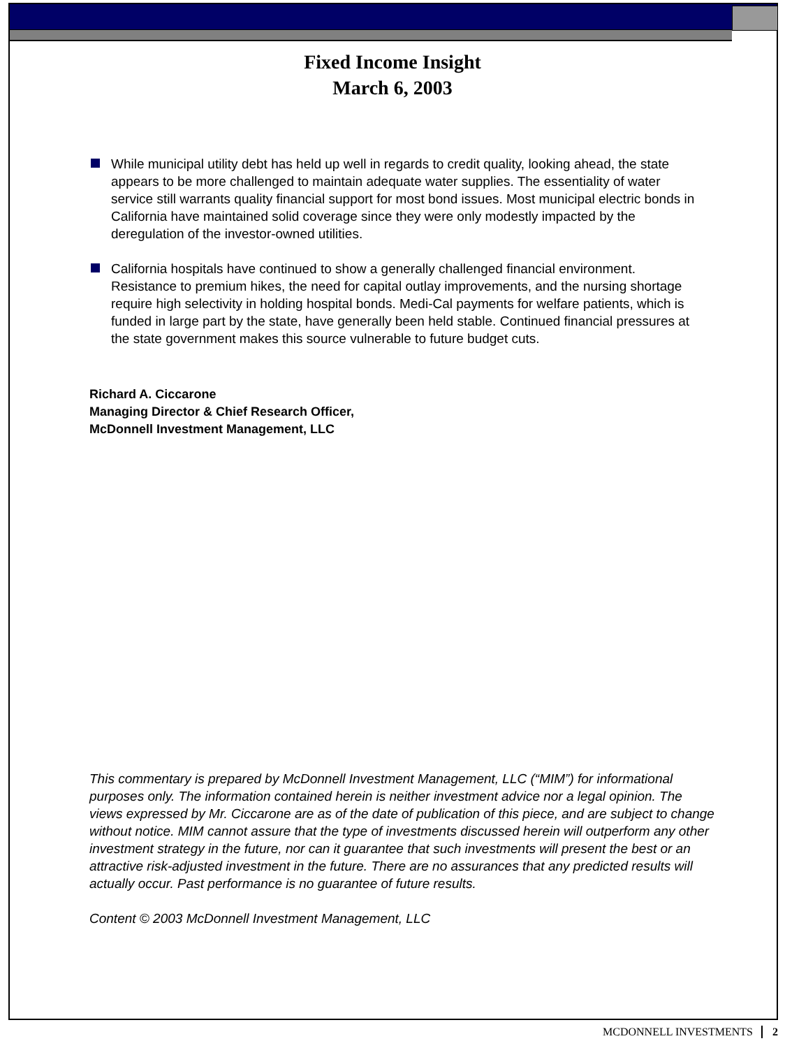Fixed Income Insight
March 6, 2003
While municipal utility debt has held up well in regards to credit quality, looking ahead, the state appears to be more challenged to maintain adequate water supplies. The essentiality of water service still warrants quality financial support for most bond issues. Most municipal electric bonds in California have maintained solid coverage since they were only modestly impacted by the deregulation of the investor-owned utilities.
California hospitals have continued to show a generally challenged financial environment. Resistance to premium hikes, the need for capital outlay improvements, and the nursing shortage require high selectivity in holding hospital bonds. Medi-Cal payments for welfare patients, which is funded in large part by the state, have generally been held stable. Continued financial pressures at the state government makes this source vulnerable to future budget cuts.
Richard A. Ciccarone
Managing Director & Chief Research Officer,
McDonnell Investment Management, LLC
This commentary is prepared by McDonnell Investment Management, LLC (“MIM”) for informational purposes only. The information contained herein is neither investment advice nor a legal opinion. The views expressed by Mr. Ciccarone are as of the date of publication of this piece, and are subject to change without notice. MIM cannot assure that the type of investments discussed herein will outperform any other investment strategy in the future, nor can it guarantee that such investments will present the best or an attractive risk-adjusted investment in the future. There are no assurances that any predicted results will actually occur. Past performance is no guarantee of future results.
Content © 2003 McDonnell Investment Management, LLC
MCDONNELL INVESTMENTS 2